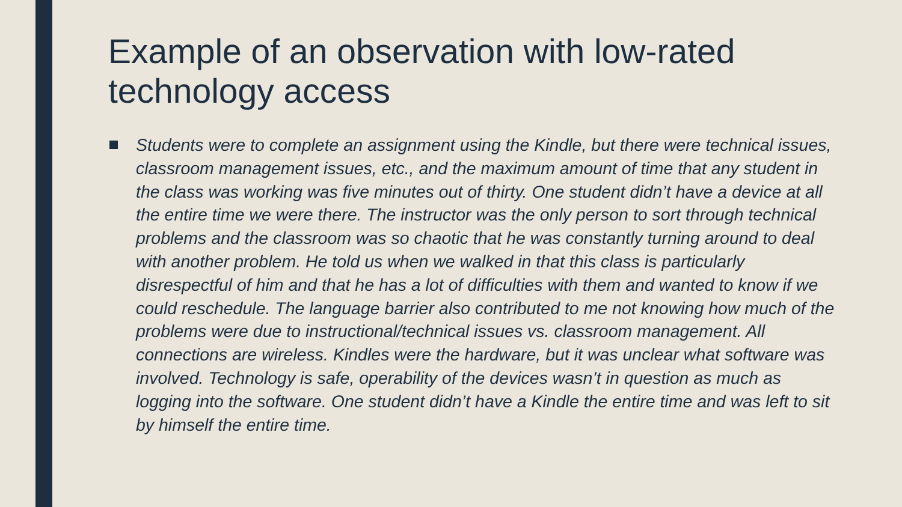Example of an observation with low-rated technology access
Students were to complete an assignment using the Kindle, but there were technical issues, classroom management issues, etc., and the maximum amount of time that any student in the class was working was five minutes out of thirty. One student didn’t have a device at all the entire time we were there. The instructor was the only person to sort through technical problems and the classroom was so chaotic that he was constantly turning around to deal with another problem. He told us when we walked in that this class is particularly disrespectful of him and that he has a lot of difficulties with them and wanted to know if we could reschedule. The language barrier also contributed to me not knowing how much of the problems were due to instructional/technical issues vs. classroom management. All connections are wireless. Kindles were the hardware, but it was unclear what software was involved. Technology is safe, operability of the devices wasn’t in question as much as logging into the software. One student didn’t have a Kindle the entire time and was left to sit by himself the entire time.